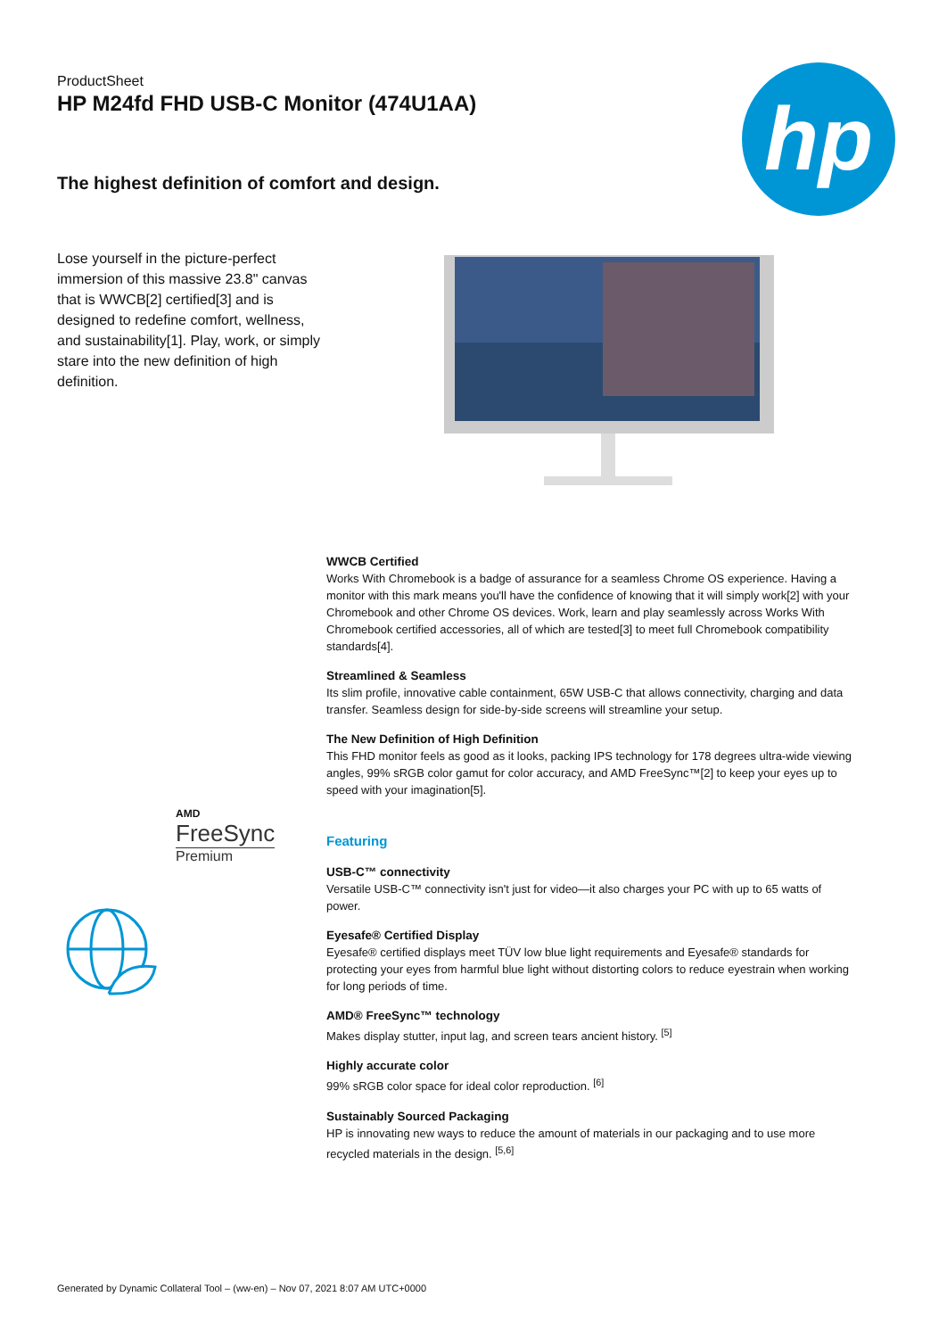ProductSheet
HP M24fd FHD USB-C Monitor (474U1AA)
The highest definition of comfort and design.
hp
Lose yourself in the picture-perfect immersion of this massive 23.8" canvas that is WWCB[2] certified[3] and is designed to redefine comfort, wellness, and sustainability[1]. Play, work, or simply stare into the new definition of high definition.
WWCB Certified
Works With Chromebook is a badge of assurance for a seamless Chrome OS experience. Having a monitor with this mark means you'll have the confidence of knowing that it will simply work[2] with your Chromebook and other Chrome OS devices. Work, learn and play seamlessly across Works With Chromebook certified accessories, all of which are tested[3] to meet full Chromebook compatibility standards[4].
Streamlined & Seamless
Its slim profile, innovative cable containment, 65W USB-C that allows connectivity, charging and data transfer. Seamless design for side-by-side screens will streamline your setup.
The New Definition of High Definition
This FHD monitor feels as good as it looks, packing IPS technology for 178 degrees ultra-wide viewing angles, 99% sRGB color gamut for color accuracy, and AMD FreeSync™[2] to keep your eyes up to speed with your imagination[5].
Featuring
USB-C™ connectivity
Versatile USB-C™ connectivity isn't just for video—it also charges your PC with up to 65 watts of power.
Eyesafe® Certified Display
Eyesafe® certified displays meet TÜV low blue light requirements and Eyesafe® standards for protecting your eyes from harmful blue light without distorting colors to reduce eyestrain when working for long periods of time.
AMD® FreeSync™ technology
Makes display stutter, input lag, and screen tears ancient history. <sup>[5]</sup>
Highly accurate color
99% sRGB color space for ideal color reproduction. <sup>[6]</sup>
Sustainably Sourced Packaging
HP is innovating new ways to reduce the amount of materials in our packaging and to use more recycled materials in the design. <sup>[5,6]</sup>
AMD
FreeSync
Premium
Generated by Dynamic Collateral Tool – (ww-en) – Nov 07, 2021 8:07 AM UTC+0000